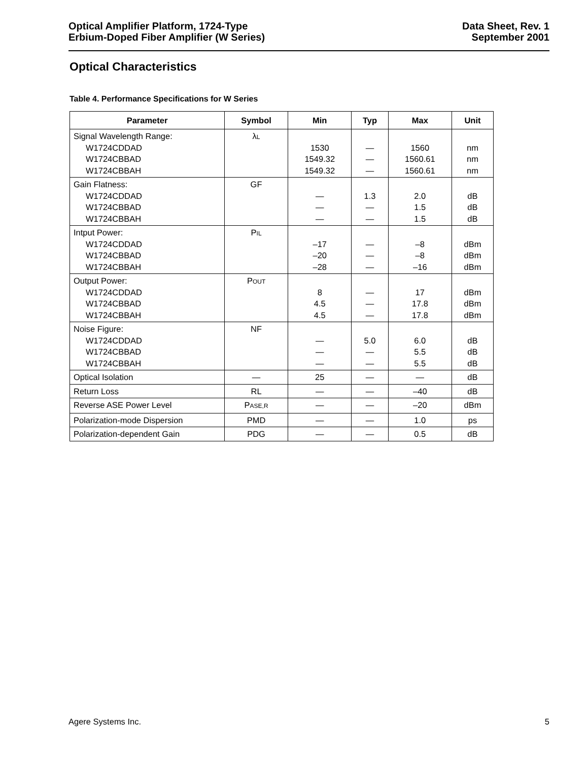Optical Amplifier Platform, 1724-Type
Erbium-Doped Fiber Amplifier (W Series)
Data Sheet, Rev. 1
September 2001
Optical Characteristics
Table 4. Performance Specifications for W Series
| Parameter | Symbol | Min | Typ | Max | Unit |
| --- | --- | --- | --- | --- | --- |
| Signal Wavelength Range: W1724CDDAD W1724CBBAD W1724CBBAH | λ L | 1530 1549.32 1549.32 | — — — | 1560 1560.61 1560.61 | nm nm nm |
| Gain Flatness: W1724CDDAD W1724CBBAD W1724CBBAH | GF | — — — | 1.3 — — | 2.0 1.5 1.5 | dB dB dB |
| Intput Power: W1724CDDAD W1724CBBAD W1724CBBAH | P IL | –17 –20 –28 | — — — | –8 –8 –16 | dBm dBm dBm |
| Output Power: W1724CDDAD W1724CBBAD W1724CBBAH | P OUT | 8 4.5 4.5 | — — — | 17 17.8 17.8 | dBm dBm dBm |
| Noise Figure: W1724CDDAD W1724CBBAD W1724CBBAH | NF | — — — | 5.0 — — | 6.0 5.5 5.5 | dB dB dB |
| Optical Isolation | — | 25 | — | — | dB |
| Return Loss | RL | — | — | –40 | dB |
| Reverse ASE Power Level | P ASE,R | — | — | –20 | dBm |
| Polarization-mode Dispersion | PMD | — | — | 1.0 | ps |
| Polarization-dependent Gain | PDG | — | — | 0.5 | dB |
Agere Systems Inc. 5